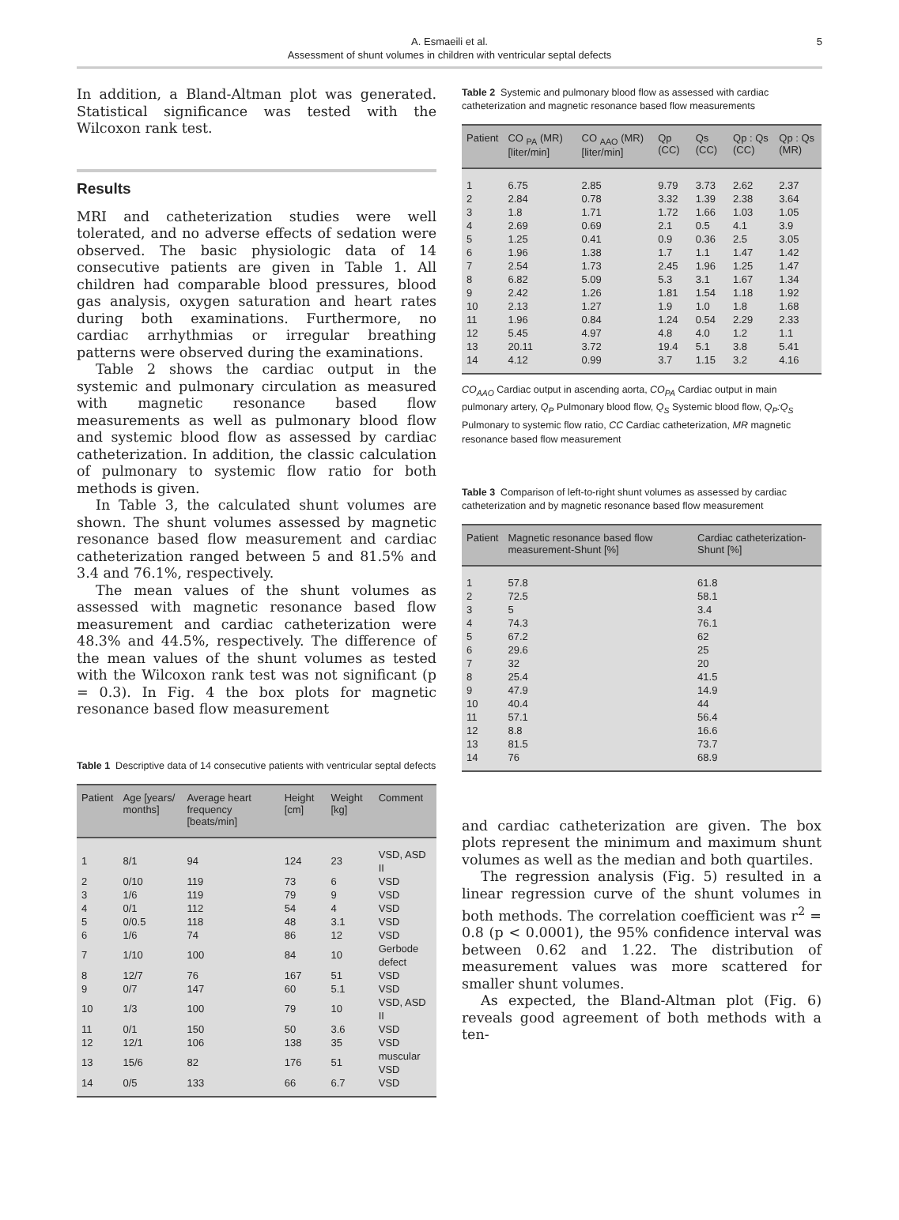A. Esmaeili et al.
Assessment of shunt volumes in children with ventricular septal defects
5
In addition, a Bland-Altman plot was generated. Statistical significance was tested with the Wilcoxon rank test.
Results
MRI and catheterization studies were well tolerated, and no adverse effects of sedation were observed. The basic physiologic data of 14 consecutive patients are given in Table 1. All children had comparable blood pressures, blood gas analysis, oxygen saturation and heart rates during both examinations. Furthermore, no cardiac arrhythmias or irregular breathing patterns were observed during the examinations.
Table 2 shows the cardiac output in the systemic and pulmonary circulation as measured with magnetic resonance based flow measurements as well as pulmonary blood flow and systemic blood flow as assessed by cardiac catheterization. In addition, the classic calculation of pulmonary to systemic flow ratio for both methods is given.
In Table 3, the calculated shunt volumes are shown. The shunt volumes assessed by magnetic resonance based flow measurement and cardiac catheterization ranged between 5 and 81.5% and 3.4 and 76.1%, respectively.
The mean values of the shunt volumes as assessed with magnetic resonance based flow measurement and cardiac catheterization were 48.3% and 44.5%, respectively. The difference of the mean values of the shunt volumes as tested with the Wilcoxon rank test was not significant (p = 0.3). In Fig. 4 the box plots for magnetic resonance based flow measurement
Table 1 Descriptive data of 14 consecutive patients with ventricular septal defects
| Patient | Age [years/ months] | Average heart frequency [beats/min] | Height [cm] | Weight [kg] | Comment |
| --- | --- | --- | --- | --- | --- |
| 1 | 8/1 | 94 | 124 | 23 | VSD, ASD II |
| 2 | 0/10 | 119 | 73 | 6 | VSD |
| 3 | 1/6 | 119 | 79 | 9 | VSD |
| 4 | 0/1 | 112 | 54 | 4 | VSD |
| 5 | 0/0.5 | 118 | 48 | 3.1 | VSD |
| 6 | 1/6 | 74 | 86 | 12 | VSD |
| 7 | 1/10 | 100 | 84 | 10 | Gerbode defect |
| 8 | 12/7 | 76 | 167 | 51 | VSD |
| 9 | 0/7 | 147 | 60 | 5.1 | VSD |
| 10 | 1/3 | 100 | 79 | 10 | VSD, ASD II |
| 11 | 0/1 | 150 | 50 | 3.6 | VSD |
| 12 | 12/1 | 106 | 138 | 35 | VSD |
| 13 | 15/6 | 82 | 176 | 51 | muscular VSD |
| 14 | 0/5 | 133 | 66 | 6.7 | VSD |
Table 2 Systemic and pulmonary blood flow as assessed with cardiac catheterization and magnetic resonance based flow measurements
| Patient | CO <sub>PA</sub> (MR) [liter/min] | CO <sub>AAO</sub> (MR) [liter/min] | Qp (CC) | Qs (CC) | Qp : Qs (CC) | Qp : Qs (MR) |
| --- | --- | --- | --- | --- | --- | --- |
| 1 | 6.75 | 2.85 | 9.79 | 3.73 | 2.62 | 2.37 |
| 2 | 2.84 | 0.78 | 3.32 | 1.39 | 2.38 | 3.64 |
| 3 | 1.8 | 1.71 | 1.72 | 1.66 | 1.03 | 1.05 |
| 4 | 2.69 | 0.69 | 2.1 | 0.5 | 4.1 | 3.9 |
| 5 | 1.25 | 0.41 | 0.9 | 0.36 | 2.5 | 3.05 |
| 6 | 1.96 | 1.38 | 1.7 | 1.1 | 1.47 | 1.42 |
| 7 | 2.54 | 1.73 | 2.45 | 1.96 | 1.25 | 1.47 |
| 8 | 6.82 | 5.09 | 5.3 | 3.1 | 1.67 | 1.34 |
| 9 | 2.42 | 1.26 | 1.81 | 1.54 | 1.18 | 1.92 |
| 10 | 2.13 | 1.27 | 1.9 | 1.0 | 1.8 | 1.68 |
| 11 | 1.96 | 0.84 | 1.24 | 0.54 | 2.29 | 2.33 |
| 12 | 5.45 | 4.97 | 4.8 | 4.0 | 1.2 | 1.1 |
| 13 | 20.11 | 3.72 | 19.4 | 5.1 | 3.8 | 5.41 |
| 14 | 4.12 | 0.99 | 3.7 | 1.15 | 3.2 | 4.16 |
CO<sub>AAO</sub> Cardiac output in ascending aorta, CO<sub>PA</sub> Cardiac output in main pulmonary artery, Q<sub>P</sub> Pulmonary blood flow, Q<sub>S</sub> Systemic blood flow, Q<sub>P</sub>:Q<sub>S</sub> Pulmonary to systemic flow ratio, CC Cardiac catheterization, MR magnetic resonance based flow measurement
Table 3 Comparison of left-to-right shunt volumes as assessed by cardiac catheterization and by magnetic resonance based flow measurement
| Patient | Magnetic resonance based flow measurement-Shunt [%] | Cardiac catheterization-Shunt [%] |
| --- | --- | --- |
| 1 | 57.8 | 61.8 |
| 2 | 72.5 | 58.1 |
| 3 | 5 | 3.4 |
| 4 | 74.3 | 76.1 |
| 5 | 67.2 | 62 |
| 6 | 29.6 | 25 |
| 7 | 32 | 20 |
| 8 | 25.4 | 41.5 |
| 9 | 47.9 | 14.9 |
| 10 | 40.4 | 44 |
| 11 | 57.1 | 56.4 |
| 12 | 8.8 | 16.6 |
| 13 | 81.5 | 73.7 |
| 14 | 76 | 68.9 |
and cardiac catheterization are given. The box plots represent the minimum and maximum shunt volumes as well as the median and both quartiles.
The regression analysis (Fig. 5) resulted in a linear regression curve of the shunt volumes in both methods. The correlation coefficient was r<sup>2</sup> = 0.8 (p < 0.0001), the 95% confidence interval was between 0.62 and 1.22. The distribution of measurement values was more scattered for smaller shunt volumes.
As expected, the Bland-Altman plot (Fig. 6) reveals good agreement of both methods with a ten-